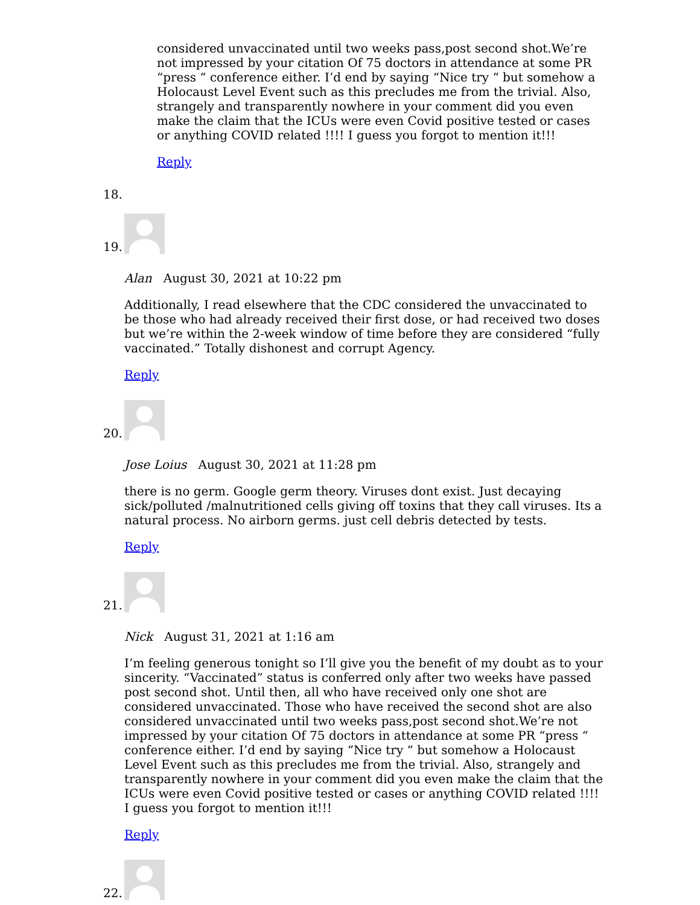considered unvaccinated until two weeks pass,post second shot.We’re not impressed by your citation Of 75 doctors in attendance at some PR “press “ conference either. I’d end by saying “Nice try “ but somehow a Holocaust Level Event such as this precludes me from the trivial. Also, strangely and transparently nowhere in your comment did you even make the claim that the ICUs were even Covid positive tested or cases or anything COVID related !!!! I guess you forgot to mention it!!!
Reply
18.
19.
Alan August 30, 2021 at 10:22 pm
Additionally, I read elsewhere that the CDC considered the unvaccinated to be those who had already received their first dose, or had received two doses but we’re within the 2-week window of time before they are considered “fully vaccinated.” Totally dishonest and corrupt Agency.
Reply
20.
Jose Loius August 30, 2021 at 11:28 pm
there is no germ. Google germ theory. Viruses dont exist. Just decaying sick/polluted /malnutritioned cells giving off toxins that they call viruses. Its a natural process. No airborn germs. just cell debris detected by tests.
Reply
21.
Nick August 31, 2021 at 1:16 am
I’m feeling generous tonight so I’ll give you the benefit of my doubt as to your sincerity. “Vaccinated” status is conferred only after two weeks have passed post second shot. Until then, all who have received only one shot are considered unvaccinated. Those who have received the second shot are also considered unvaccinated until two weeks pass,post second shot.We’re not impressed by your citation Of 75 doctors in attendance at some PR “press “ conference either. I’d end by saying “Nice try “ but somehow a Holocaust Level Event such as this precludes me from the trivial. Also, strangely and transparently nowhere in your comment did you even make the claim that the ICUs were even Covid positive tested or cases or anything COVID related !!!! I guess you forgot to mention it!!!
Reply
22.